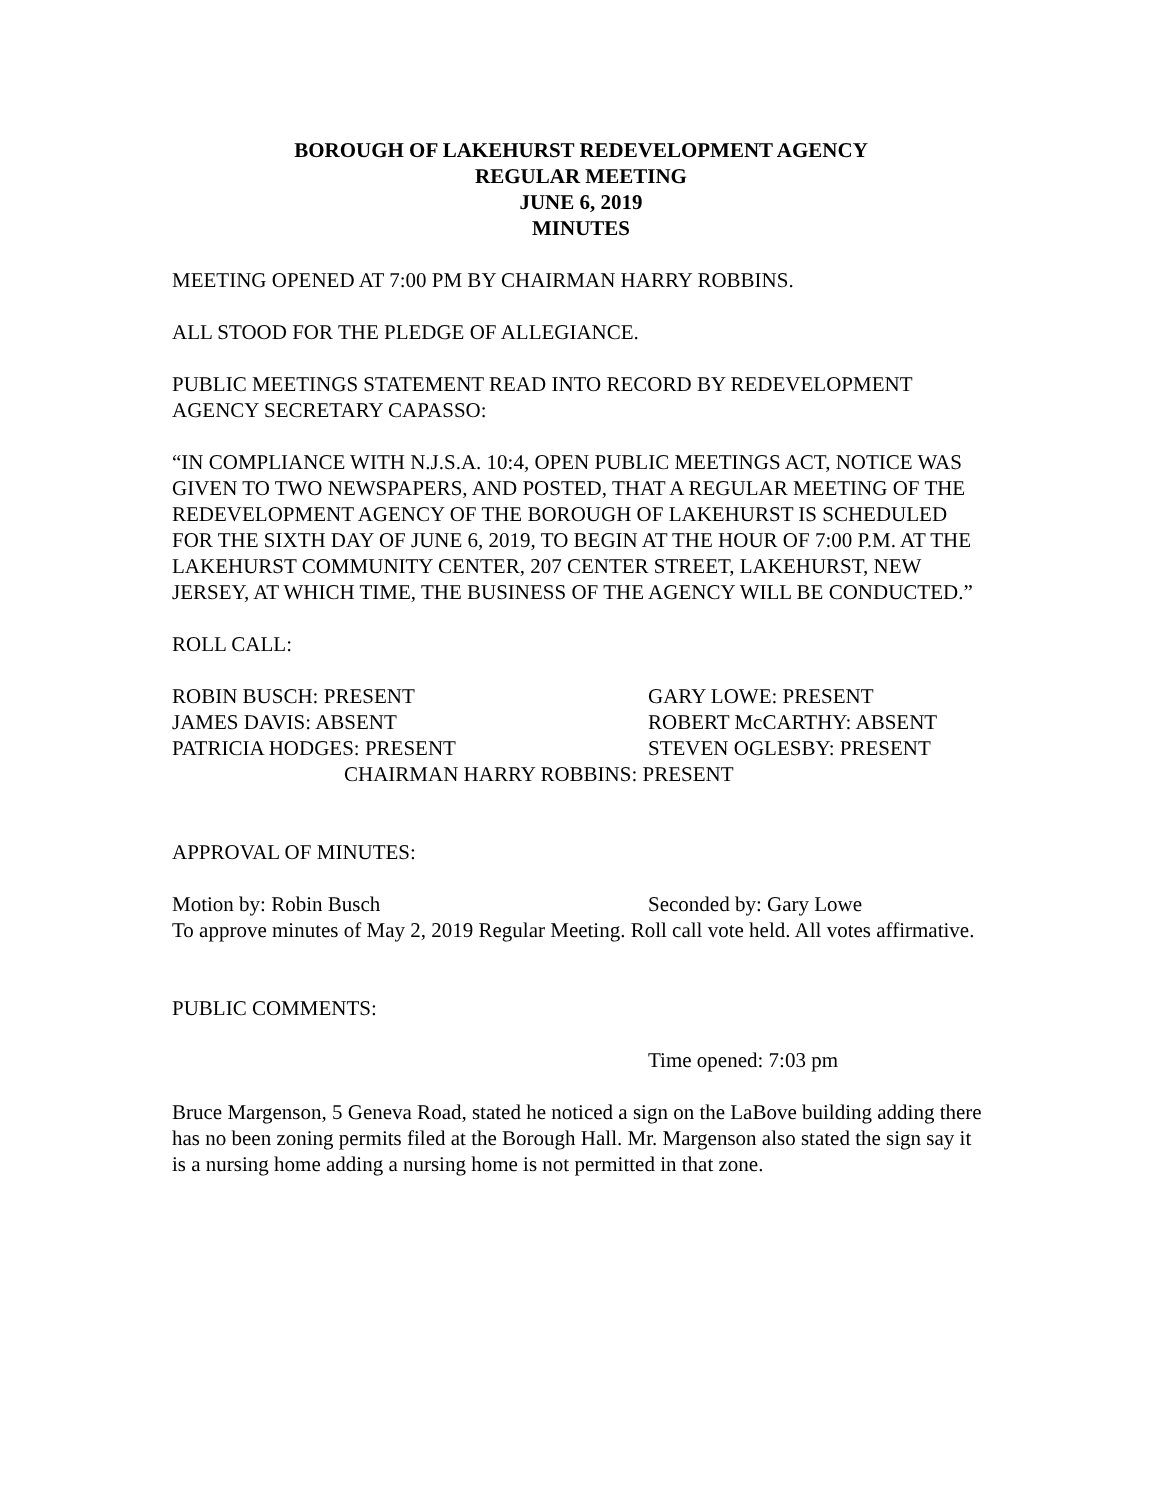BOROUGH OF LAKEHURST REDEVELOPMENT AGENCY
REGULAR MEETING
JUNE 6, 2019
MINUTES
MEETING OPENED AT 7:00 PM BY CHAIRMAN HARRY ROBBINS.
ALL STOOD FOR THE PLEDGE OF ALLEGIANCE.
PUBLIC MEETINGS STATEMENT READ INTO RECORD BY REDEVELOPMENT AGENCY SECRETARY CAPASSO:
“IN COMPLIANCE WITH N.J.S.A. 10:4, OPEN PUBLIC MEETINGS ACT, NOTICE WAS GIVEN TO TWO NEWSPAPERS, AND POSTED, THAT A REGULAR MEETING OF THE REDEVELOPMENT AGENCY OF THE BOROUGH OF LAKEHURST IS SCHEDULED FOR THE SIXTH DAY OF JUNE 6, 2019, TO BEGIN AT THE HOUR OF 7:00 P.M. AT THE LAKEHURST COMMUNITY CENTER, 207 CENTER STREET, LAKEHURST, NEW JERSEY, AT WHICH TIME, THE BUSINESS OF THE AGENCY WILL BE CONDUCTED.”
ROLL CALL:
ROBIN BUSCH: PRESENT GARY LOWE: PRESENT
JAMES DAVIS: ABSENT ROBERT McCARTHY: ABSENT
PATRICIA HODGES: PRESENT STEVEN OGLESBY: PRESENT
CHAIRMAN HARRY ROBBINS: PRESENT
APPROVAL OF MINUTES:
Motion by: Robin Busch Seconded by: Gary Lowe
To approve minutes of May 2, 2019 Regular Meeting. Roll call vote held. All votes affirmative.
PUBLIC COMMENTS:
Time opened: 7:03 pm
Bruce Margenson, 5 Geneva Road, stated he noticed a sign on the LaBove building adding there has no been zoning permits filed at the Borough Hall. Mr. Margenson also stated the sign say it is a nursing home adding a nursing home is not permitted in that zone.